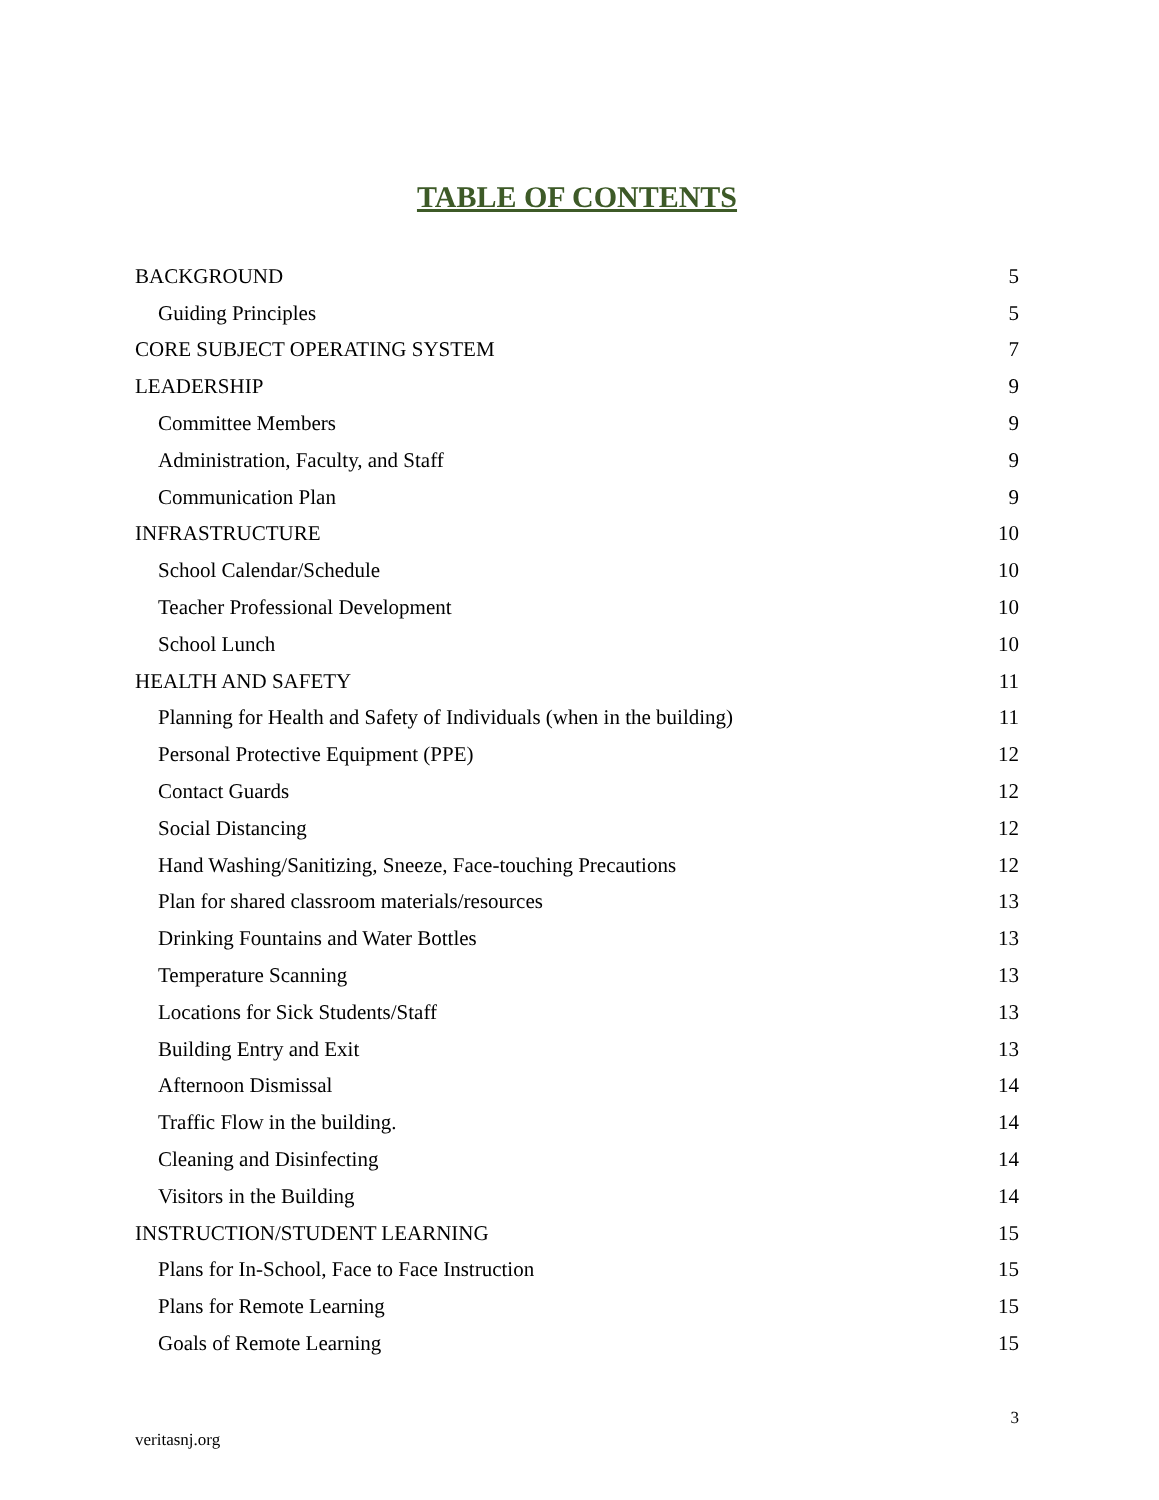TABLE OF CONTENTS
| BACKGROUND | 5 |
| Guiding Principles | 5 |
| CORE SUBJECT OPERATING SYSTEM | 7 |
| LEADERSHIP | 9 |
| Committee Members | 9 |
| Administration, Faculty, and Staff | 9 |
| Communication Plan | 9 |
| INFRASTRUCTURE | 10 |
| School Calendar/Schedule | 10 |
| Teacher Professional Development | 10 |
| School Lunch | 10 |
| HEALTH AND SAFETY | 11 |
| Planning for Health and Safety of Individuals (when in the building) | 11 |
| Personal Protective Equipment (PPE) | 12 |
| Contact Guards | 12 |
| Social Distancing | 12 |
| Hand Washing/Sanitizing, Sneeze, Face-touching Precautions | 12 |
| Plan for shared classroom materials/resources | 13 |
| Drinking Fountains and Water Bottles | 13 |
| Temperature Scanning | 13 |
| Locations for Sick Students/Staff | 13 |
| Building Entry and Exit | 13 |
| Afternoon Dismissal | 14 |
| Traffic Flow in the building. | 14 |
| Cleaning and Disinfecting | 14 |
| Visitors in the Building | 14 |
| INSTRUCTION/STUDENT LEARNING | 15 |
| Plans for In-School, Face to Face Instruction | 15 |
| Plans for Remote Learning | 15 |
| Goals of Remote Learning | 15 |
3
veritasnj.org